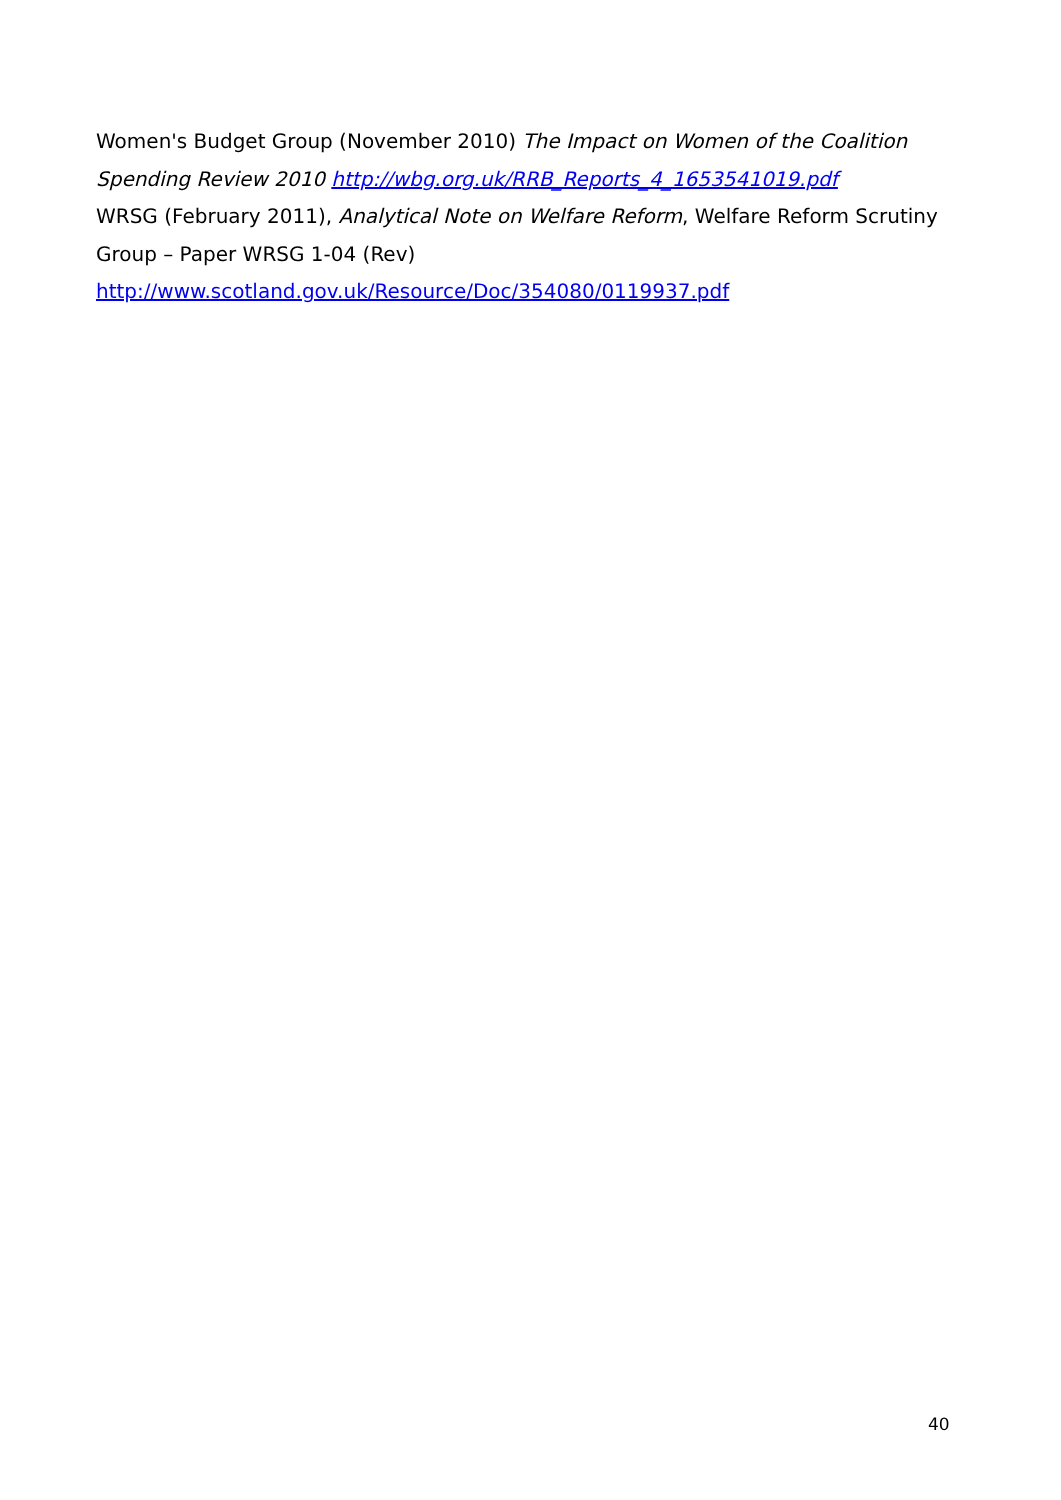Women's Budget Group (November 2010) The Impact on Women of the Coalition Spending Review 2010 http://wbg.org.uk/RRB_Reports_4_1653541019.pdf
WRSG (February 2011), Analytical Note on Welfare Reform, Welfare Reform Scrutiny Group – Paper WRSG 1-04 (Rev)
http://www.scotland.gov.uk/Resource/Doc/354080/0119937.pdf
40